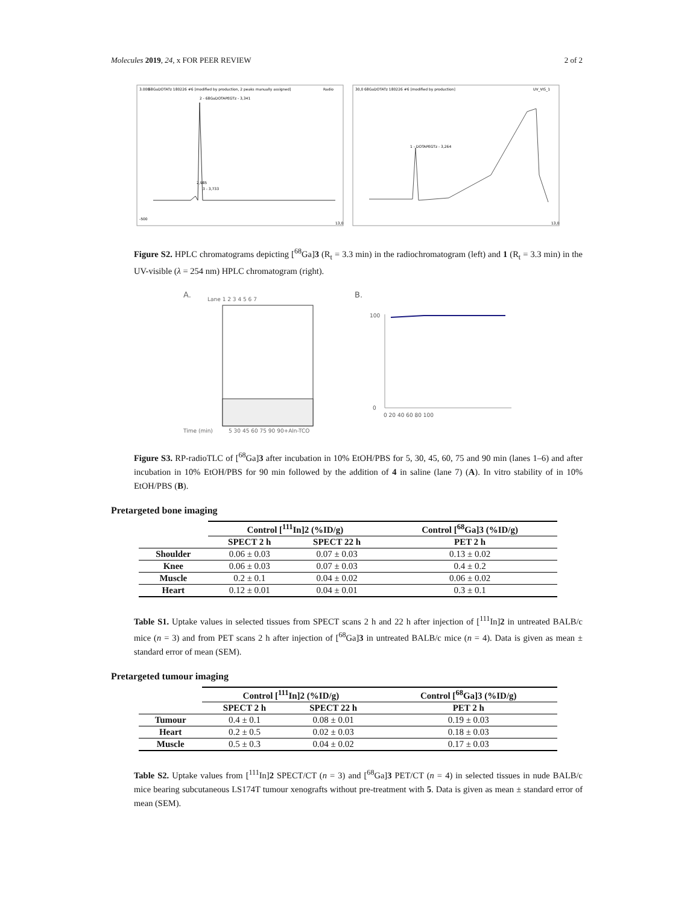Molecules 2019, 24, x FOR PEER REVIEW 2 of 2
68GaDOTATz 180226 #6 [modified by production, 2 peaks manually assigned]
Radio
2 - 68GaDOTAPEGTz - 3,341
3 - 3,733
2,985
3.000
-500
13,0
68GaDOTATz 180226 #6 [modified by production]
UV_VIS_1
1 - DOTAPEGTz - 3,264
30,0
13,0
Figure S2. HPLC chromatograms depicting [<sup>68</sup>Ga]3 (R<sub>t</sub> = 3.3 min) in the radiochromatogram (left) and 1 (R<sub>t</sub> = 3.3 min) in the UV-visible (λ = 254 nm) HPLC chromatogram (right).
A.
Lane 1 2 3 4 5 6 7
Time (min)
5 30 45 60 75 90 90+Aln-TCO
B.
100
0
0 20 40 60 80 100
Figure S3. RP-radioTLC of [<sup>68</sup>Ga]3 after incubation in 10% EtOH/PBS for 5, 30, 45, 60, 75 and 90 min (lanes 1–6) and after incubation in 10% EtOH/PBS for 90 min followed by the addition of 4 in saline (lane 7) (A). In vitro stability of in 10% EtOH/PBS (B).
Pretargeted bone imaging
| | Control [<sup>111</sup>In]2 (%ID/g) | | Control [<sup>68</sup>Ga]3 (%ID/g) |
| --- | --- | --- | --- |
| | SPECT 2 h | SPECT 22 h | PET 2 h |
| Shoulder | 0.06 ± 0.03 | 0.07 ± 0.03 | 0.13 ± 0.02 |
| Knee | 0.06 ± 0.03 | 0.07 ± 0.03 | 0.4 ± 0.2 |
| Muscle | 0.2 ± 0.1 | 0.04 ± 0.02 | 0.06 ± 0.02 |
| Heart | 0.12 ± 0.01 | 0.04 ± 0.01 | 0.3 ± 0.1 |
Table S1. Uptake values in selected tissues from SPECT scans 2 h and 22 h after injection of [<sup>111</sup>In]2 in untreated BALB/c mice (n = 3) and from PET scans 2 h after injection of [<sup>68</sup>Ga]3 in untreated BALB/c mice (n = 4). Data is given as mean ± standard error of mean (SEM).
Pretargeted tumour imaging
| | Control [<sup>111</sup>In]2 (%ID/g) | | Control [<sup>68</sup>Ga]3 (%ID/g) |
| --- | --- | --- | --- |
| | SPECT 2 h | SPECT 22 h | PET 2 h |
| Tumour | 0.4 ± 0.1 | 0.08 ± 0.01 | 0.19 ± 0.03 |
| Heart | 0.2 ± 0.5 | 0.02 ± 0.03 | 0.18 ± 0.03 |
| Muscle | 0.5 ± 0.3 | 0.04 ± 0.02 | 0.17 ± 0.03 |
Table S2. Uptake values from [<sup>111</sup>In]2 SPECT/CT (n = 3) and [<sup>68</sup>Ga]3 PET/CT (n = 4) in selected tissues in nude BALB/c mice bearing subcutaneous LS174T tumour xenografts without pre-treatment with 5. Data is given as mean ± standard error of mean (SEM).